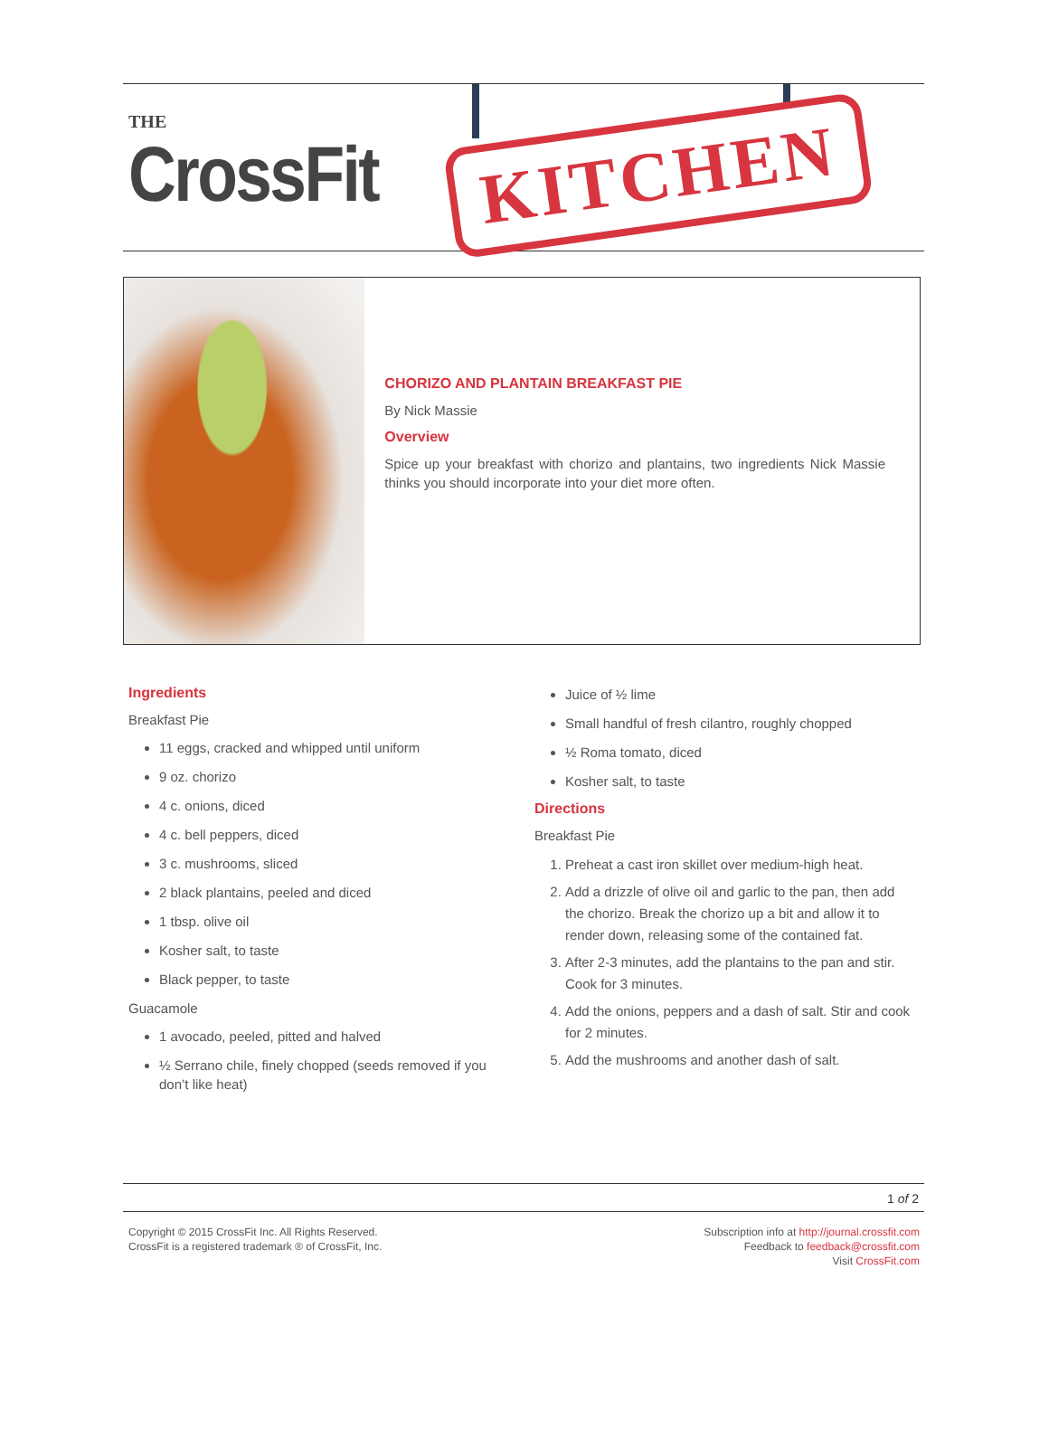THE
CrossFit KITCHEN
CHORIZO AND PLANTAIN BREAKFAST PIE
By Nick Massie
Overview
Spice up your breakfast with chorizo and plantains, two ingredients Nick Massie thinks you should incorporate into your diet more often.
Ingredients
Breakfast Pie
11 eggs, cracked and whipped until uniform
9 oz. chorizo
4 c. onions, diced
4 c. bell peppers, diced
3 c. mushrooms, sliced
2 black plantains, peeled and diced
1 tbsp. olive oil
Kosher salt, to taste
Black pepper, to taste
Guacamole
1 avocado, peeled, pitted and halved
½ Serrano chile, finely chopped (seeds removed if you don’t like heat)
Juice of ½ lime
Small handful of fresh cilantro, roughly chopped
½ Roma tomato, diced
Kosher salt, to taste
Directions
Breakfast Pie
1. Preheat a cast iron skillet over medium-high heat.
2. Add a drizzle of olive oil and garlic to the pan, then add the chorizo. Break the chorizo up a bit and allow it to render down, releasing some of the contained fat.
3. After 2-3 minutes, add the plantains to the pan and stir. Cook for 3 minutes.
4. Add the onions, peppers and a dash of salt. Stir and cook for 2 minutes.
5. Add the mushrooms and another dash of salt.
1 of 2
Copyright © 2015 CrossFit Inc. All Rights Reserved.
CrossFit is a registered trademark ® of CrossFit, Inc.
Subscription info at http://journal.crossfit.com
Feedback to feedback@crossfit.com
Visit CrossFit.com